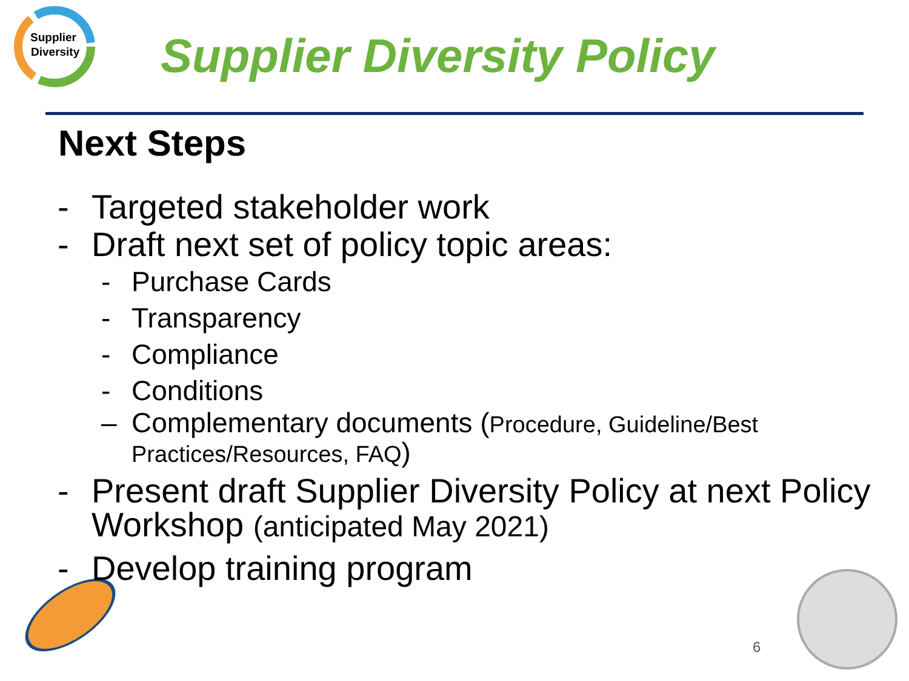Supplier
Diversity
Supplier Diversity Policy
Next Steps
- Targeted stakeholder work
- Draft next set of policy topic areas:
- Purchase Cards
- Transparency
- Compliance
- Conditions
– Complementary documents (Procedure, Guideline/Best Practices/Resources, FAQ)
- Present draft Supplier Diversity Policy at next Policy Workshop (anticipated May 2021)
- Develop training program
6